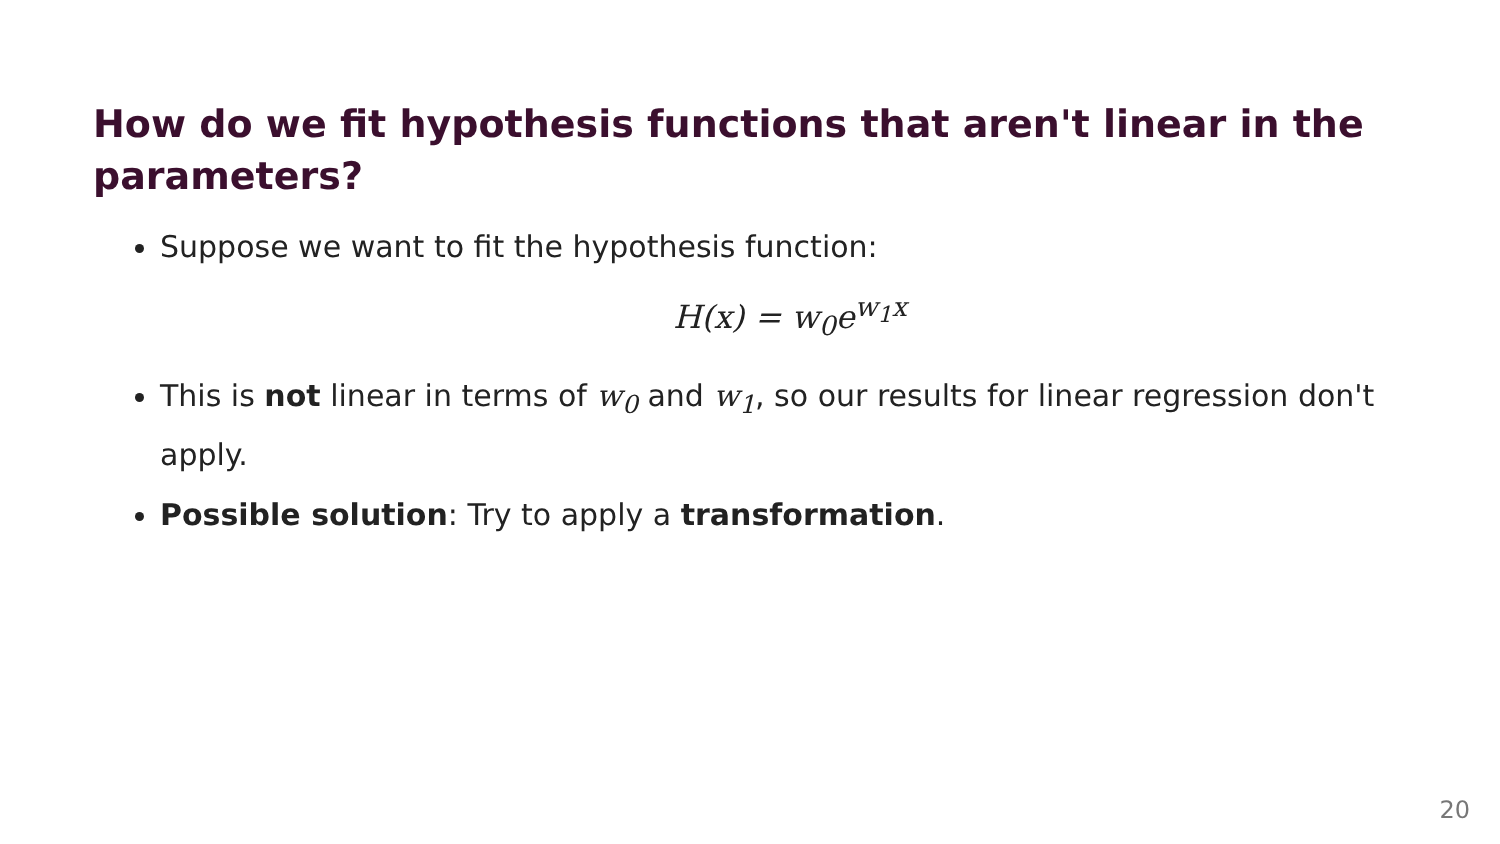How do we fit hypothesis functions that aren't linear in the parameters?
Suppose we want to fit the hypothesis function:
H(x) = w<sub>0</sub>e<sup>w<sub>1</sub>x</sup>
This is not linear in terms of w<sub>0</sub> and w<sub>1</sub>, so our results for linear regression don't apply.
Possible solution: Try to apply a transformation.
20